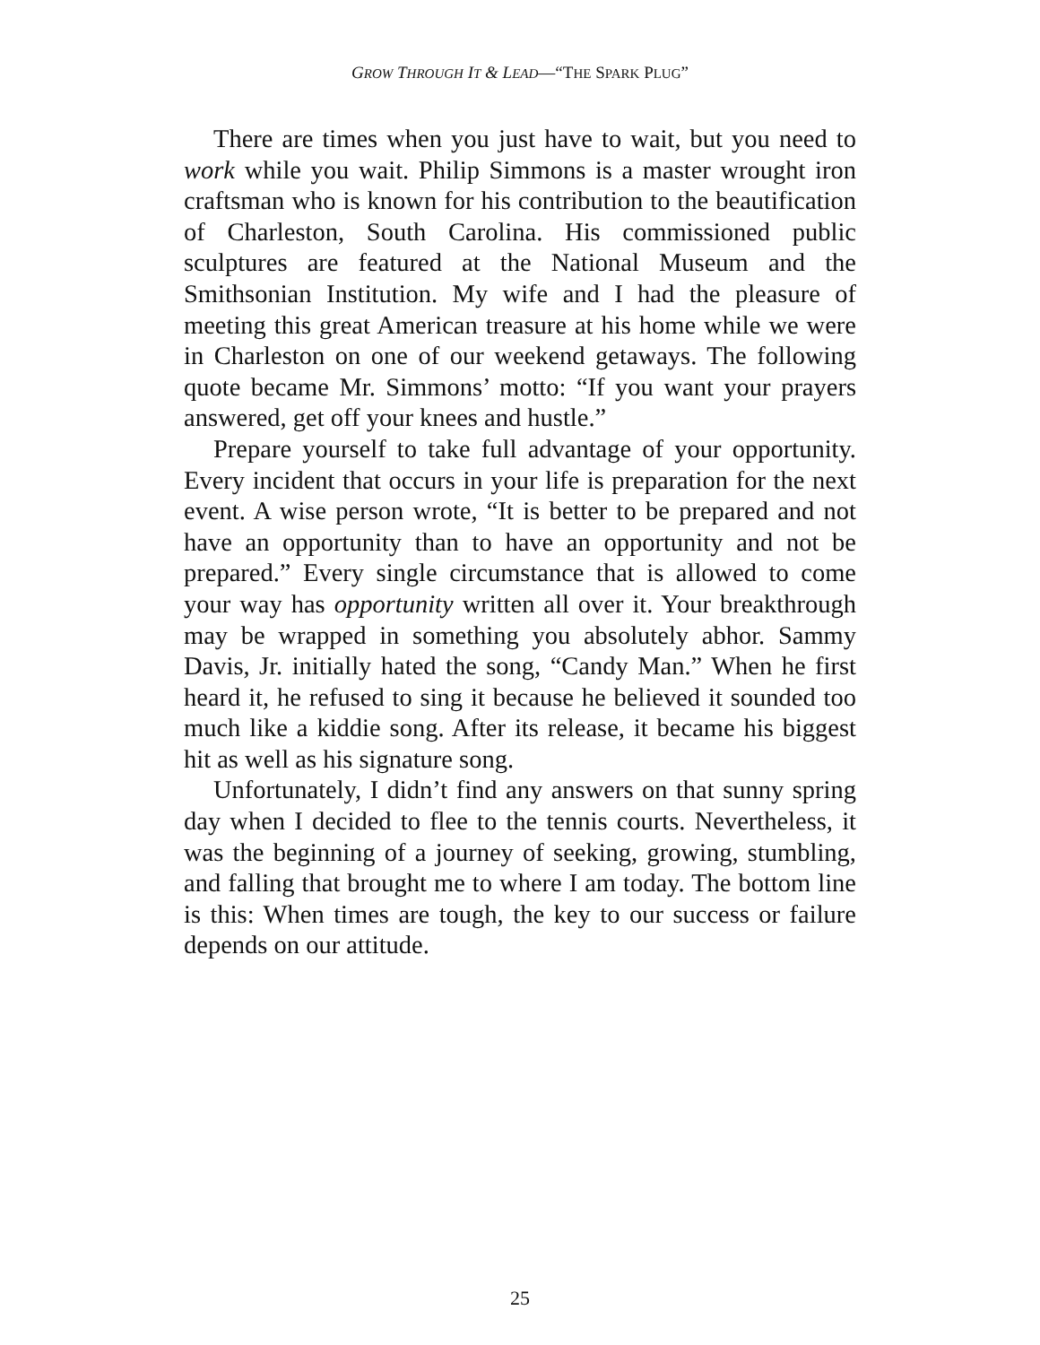GROW THROUGH IT & LEAD—“THE SPARK PLUG”
There are times when you just have to wait, but you need to work while you wait. Philip Simmons is a master wrought iron craftsman who is known for his contribution to the beautification of Charleston, South Carolina. His commissioned public sculptures are featured at the National Museum and the Smithsonian Institution. My wife and I had the pleasure of meeting this great American treasure at his home while we were in Charleston on one of our weekend getaways. The following quote became Mr. Simmons’ motto: “If you want your prayers answered, get off your knees and hustle.”
Prepare yourself to take full advantage of your opportunity. Every incident that occurs in your life is preparation for the next event. A wise person wrote, “It is better to be prepared and not have an opportunity than to have an opportunity and not be prepared.” Every single circumstance that is allowed to come your way has opportunity written all over it. Your breakthrough may be wrapped in something you absolutely abhor. Sammy Davis, Jr. initially hated the song, “Candy Man.” When he first heard it, he refused to sing it because he believed it sounded too much like a kiddie song. After its release, it became his biggest hit as well as his signature song.
Unfortunately, I didn’t find any answers on that sunny spring day when I decided to flee to the tennis courts. Nevertheless, it was the beginning of a journey of seeking, growing, stumbling, and falling that brought me to where I am today. The bottom line is this: When times are tough, the key to our success or failure depends on our attitude.
25